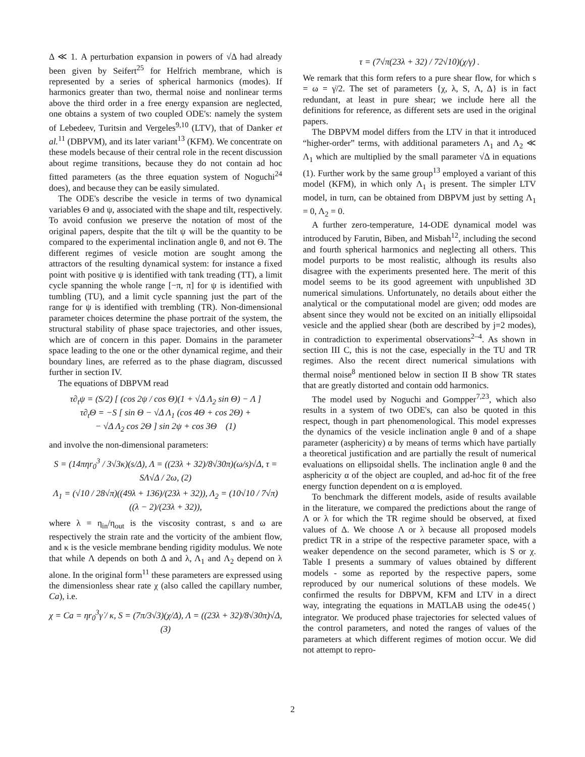Δ ≪ 1. A perturbation expansion in powers of √Δ had already been given by Seifert<sup>25</sup> for Helfrich membrane, which is represented by a series of spherical harmonics (modes). If harmonics greater than two, thermal noise and nonlinear terms above the third order in a free energy expansion are neglected, one obtains a system of two coupled ODE's: namely the system of Lebedeev, Turitsin and Vergeles<sup>9,10</sup> (LTV), that of Danker et al.<sup>11</sup> (DBPVM), and its later variant<sup>13</sup> (KFM). We concentrate on these models because of their central role in the recent discussion about regime transitions, because they do not contain ad hoc fitted parameters (as the three equation system of Noguchi<sup>24</sup> does), and because they can be easily simulated.
The ODE's describe the vesicle in terms of two dynamical variables Θ and ψ, associated with the shape and tilt, respectively. To avoid confusion we preserve the notation of most of the original papers, despite that the tilt ψ will be the quantity to be compared to the experimental inclination angle θ, and not Θ. The different regimes of vesicle motion are sought among the attractors of the resulting dynamical system: for instance a fixed point with positive ψ is identified with tank treading (TT), a limit cycle spanning the whole range [−π, π] for ψ is identified with tumbling (TU), and a limit cycle spanning just the part of the range for ψ is identified with trembling (TR). Non-dimensional parameter choices determine the phase portrait of the system, the structural stability of phase space trajectories, and other issues, which are of concern in this paper. Domains in the parameter space leading to the one or the other dynamical regime, and their boundary lines, are referred as to the phase diagram, discussed further in section IV.
The equations of DBPVM read
τ∂<sub>t</sub>ψ = (S/2) [ (cos 2ψ / cos Θ)(1 + √Δ Λ<sub>2</sub> sin Θ) − Λ ]
τ∂<sub>t</sub>Θ = −S [ sin Θ − √Δ Λ<sub>1</sub> (cos 4Θ + cos 2Θ) +
− √Δ Λ<sub>2</sub> cos 2Θ ] sin 2ψ + cos 3Θ (1)
and involve the non-dimensional parameters:
S = (14πηr<sub>0</sub><sup>3</sup> / 3√3κ)(s/Δ), Λ = ((23λ + 32)/8√30π)(ω/s)√Δ, τ = SΛ√Δ / 2ω, (2)
Λ<sub>1</sub> = (√10 / 28√π)((49λ + 136)/(23λ + 32)), Λ<sub>2</sub> = (10√10 / 7√π)((λ − 2)/(23λ + 32)),
where λ = η<sub>in</sub>/η<sub>out</sub> is the viscosity contrast, s and ω are respectively the strain rate and the vorticity of the ambient flow, and κ is the vesicle membrane bending rigidity modulus. We note that while Λ depends on both Δ and λ, Λ<sub>1</sub> and Λ<sub>2</sub> depend on λ alone. In the original form<sup>11</sup> these parameters are expressed using the dimensionless shear rate χ (also called the capillary number, Ca), i.e.
χ = Ca = ηr<sub>0</sub><sup>3</sup>γ̇ / κ, S = (7π/3√3)(χ/Δ), Λ = ((23λ + 32)/8√30π)√Δ, (3)
τ = (7√π(23λ + 32) / 72√10)(χ/γ̇) .
We remark that this form refers to a pure shear flow, for which s = ω = γ̇/2. The set of parameters {χ, λ, S, Λ, Δ} is in fact redundant, at least in pure shear; we include here all the definitions for reference, as different sets are used in the original papers.
The DBPVM model differs from the LTV in that it introduced “higher-order” terms, with additional parameters Λ<sub>1</sub> and Λ<sub>2</sub> ≪ Λ<sub>1</sub> which are multiplied by the small parameter √Δ in equations (1). Further work by the same group<sup>13</sup> employed a variant of this model (KFM), in which only Λ<sub>1</sub> is present. The simpler LTV model, in turn, can be obtained from DBPVM just by setting Λ<sub>1</sub> = 0, Λ<sub>2</sub> = 0.
A further zero-temperature, 14-ODE dynamical model was introduced by Farutin, Biben, and Misbah<sup>12</sup>, including the second and fourth spherical harmonics and neglecting all others. This model purports to be most realistic, although its results also disagree with the experiments presented here. The merit of this model seems to be its good agreement with unpublished 3D numerical simulations. Unfortunately, no details about either the analytical or the computational model are given; odd modes are absent since they would not be excited on an initially ellipsoidal vesicle and the applied shear (both are described by j=2 modes), in contradiction to experimental observations<sup>2–4</sup>. As shown in section III C, this is not the case, especially in the TU and TR regimes. Also the recent direct numerical simulations with thermal noise<sup>8</sup> mentioned below in section II B show TR states that are greatly distorted and contain odd harmonics.
The model used by Noguchi and Gompper<sup>7,23</sup>, which also results in a system of two ODE's, can also be quoted in this respect, though in part phenomenological. This model expresses the dynamics of the vesicle inclination angle θ and of a shape parameter (asphericity) α by means of terms which have partially a theoretical justification and are partially the result of numerical evaluations on ellipsoidal shells. The inclination angle θ and the asphericity α of the object are coupled, and ad-hoc fit of the free energy function dependent on α is employed.
To benchmark the different models, aside of results available in the literature, we compared the predictions about the range of Λ or λ for which the TR regime should be observed, at fixed values of Δ. We choose Λ or λ because all proposed models predict TR in a stripe of the respective parameter space, with a weaker dependence on the second parameter, which is S or χ. Table I presents a summary of values obtained by different models - some as reported by the respective papers, some reproduced by our numerical solutions of these models. We confirmed the results for DBPVM, KFM and LTV in a direct way, integrating the equations in MATLAB using the ode45() integrator. We produced phase trajectories for selected values of the control parameters, and noted the ranges of values of the parameters at which different regimes of motion occur. We did not attempt to repro-
2